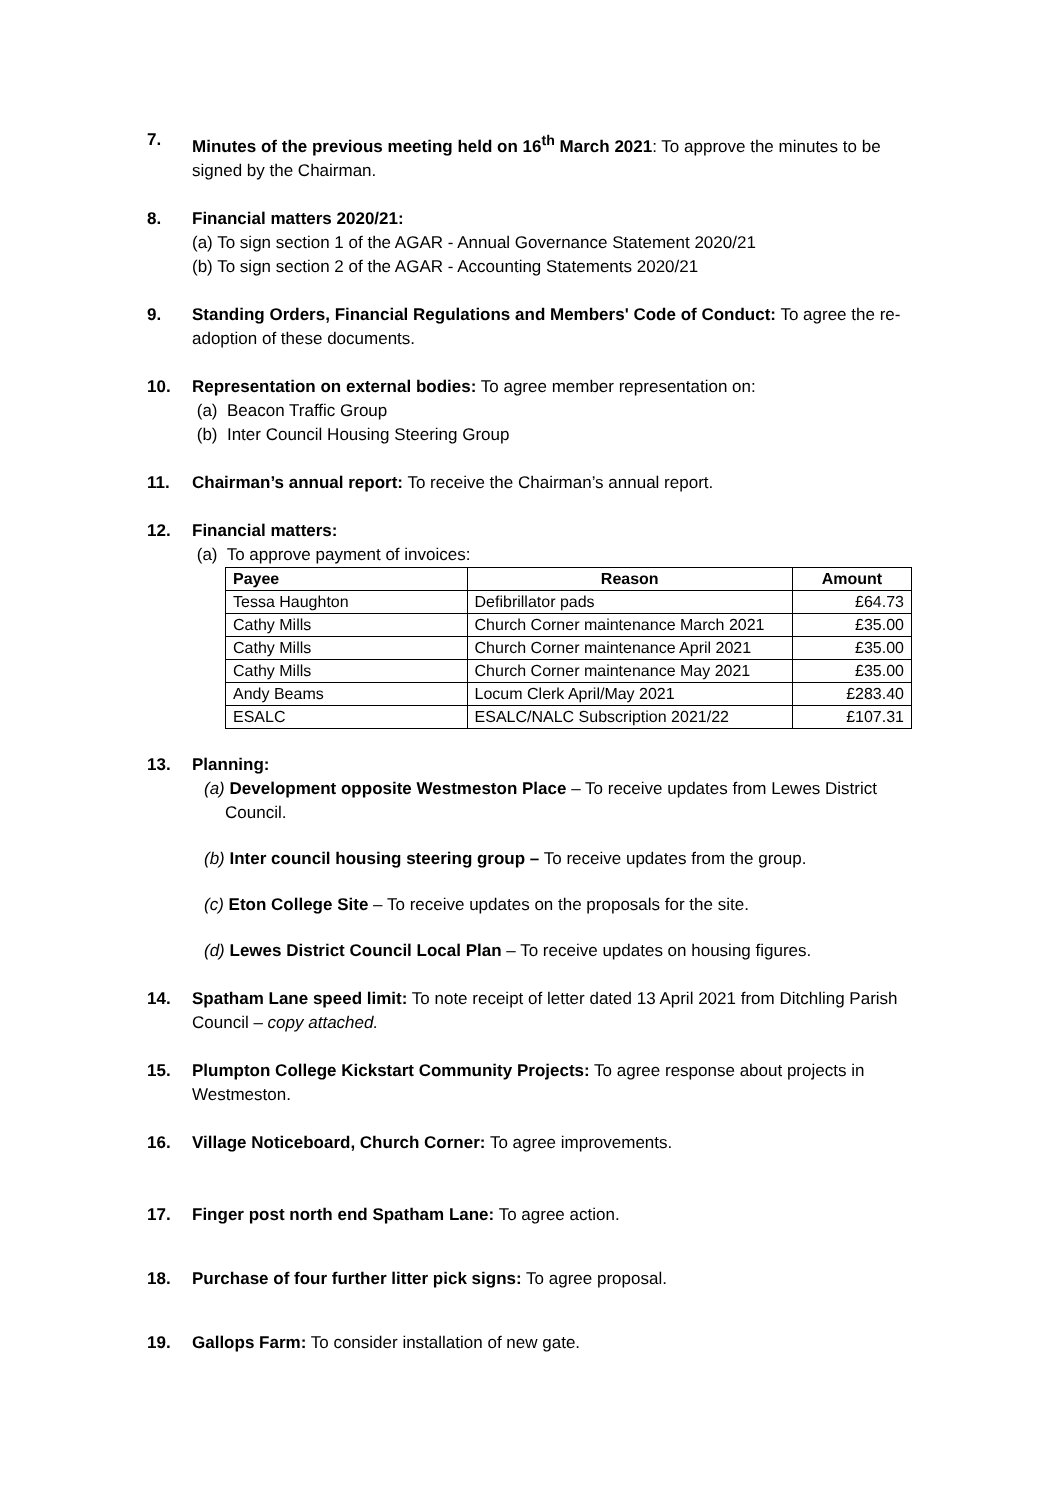7. Minutes of the previous meeting held on 16<sup>th</sup> March 2021: To approve the minutes to be signed by the Chairman.
8. Financial matters 2020/21:
(a) To sign section 1 of the AGAR - Annual Governance Statement 2020/21
(b) To sign section 2 of the AGAR - Accounting Statements 2020/21
9. Standing Orders, Financial Regulations and Members' Code of Conduct: To agree the re-adoption of these documents.
10. Representation on external bodies: To agree member representation on:
(a) Beacon Traffic Group
(b) Inter Council Housing Steering Group
11. Chairman’s annual report: To receive the Chairman’s annual report.
12. Financial matters:
(a) To approve payment of invoices:
| Payee | Reason | Amount |
| --- | --- | --- |
| Tessa Haughton | Defibrillator pads | £64.73 |
| Cathy Mills | Church Corner maintenance March 2021 | £35.00 |
| Cathy Mills | Church Corner maintenance April 2021 | £35.00 |
| Cathy Mills | Church Corner maintenance May 2021 | £35.00 |
| Andy Beams | Locum Clerk April/May 2021 | £283.40 |
| ESALC | ESALC/NALC Subscription 2021/22 | £107.31 |
13. Planning:
(a) Development opposite Westmeston Place – To receive updates from Lewes District Council.
(b) Inter council housing steering group – To receive updates from the group.
(c) Eton College Site – To receive updates on the proposals for the site.
(d) Lewes District Council Local Plan – To receive updates on housing figures.
14. Spatham Lane speed limit: To note receipt of letter dated 13 April 2021 from Ditchling Parish Council – copy attached.
15. Plumpton College Kickstart Community Projects: To agree response about projects in Westmeston.
16. Village Noticeboard, Church Corner: To agree improvements.
17. Finger post north end Spatham Lane: To agree action.
18. Purchase of four further litter pick signs: To agree proposal.
19. Gallops Farm: To consider installation of new gate.